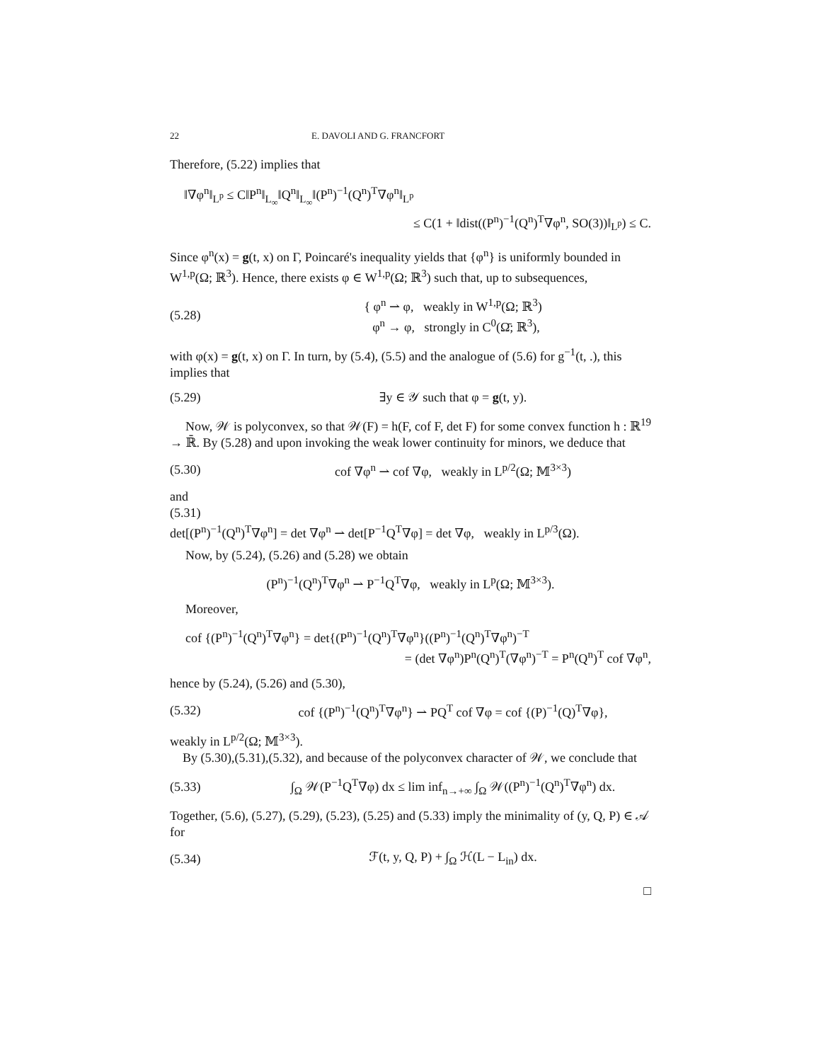22 E. DAVOLI AND G. FRANCFORT
Therefore, (5.22) implies that
‖∇φ<sup>n</sup>‖<sub>L<sup>p</sup></sub> ≤ C‖P<sup>n</sup>‖<sub>L<sub>∞</sub></sub>‖Q<sup>n</sup>‖<sub>L<sub>∞</sub></sub>‖(P<sup>n</sup>)<sup>−1</sup>(Q<sup>n</sup>)<sup>T</sup>∇φ<sup>n</sup>‖<sub>L<sup>p</sup></sub>
≤ C(1 + ‖dist((P<sup>n</sup>)<sup>−1</sup>(Q<sup>n</sup>)<sup>T</sup>∇φ<sup>n</sup>, SO(3))‖<sub>L<sup>p</sup></sub>) ≤ C.
Since φ<sup>n</sup>(x) = g(t, x) on Γ, Poincaré's inequality yields that {φ<sup>n</sup>} is uniformly bounded in W<sup>1,p</sup>(Ω; ℝ<sup>3</sup>). Hence, there exists φ ∈ W<sup>1,p</sup>(Ω; ℝ<sup>3</sup>) such that, up to subsequences,
(5.28) { φ<sup>n</sup> ⇀ φ, weakly in W<sup>1,p</sup>(Ω; ℝ<sup>3</sup>)
φ<sup>n</sup> → φ, strongly in C<sup>0</sup>(Ω̄; ℝ<sup>3</sup>),
with φ(x) = g(t, x) on Γ. In turn, by (5.4), (5.5) and the analogue of (5.6) for g<sup>−1</sup>(t, .), this implies that
(5.29) ∃y ∈ 𝒴 such that φ = g(t, y).
Now, 𝒲 is polyconvex, so that 𝒲(F) = h(F, cof F, det F) for some convex function h : ℝ<sup>19</sup> → ℝ̄. By (5.28) and upon invoking the weak lower continuity for minors, we deduce that
(5.30) cof ∇φ<sup>n</sup> ⇀ cof ∇φ, weakly in L<sup>p/2</sup>(Ω; 𝕄<sup>3×3</sup>)
and
(5.31)
det[(P<sup>n</sup>)<sup>−1</sup>(Q<sup>n</sup>)<sup>T</sup>∇φ<sup>n</sup>] = det ∇φ<sup>n</sup> ⇀ det[P<sup>−1</sup>Q<sup>T</sup>∇φ] = det ∇φ, weakly in L<sup>p/3</sup>(Ω).
Now, by (5.24), (5.26) and (5.28) we obtain
(P<sup>n</sup>)<sup>−1</sup>(Q<sup>n</sup>)<sup>T</sup>∇φ<sup>n</sup> ⇀ P<sup>−1</sup>Q<sup>T</sup>∇φ, weakly in L<sup>p</sup>(Ω; 𝕄<sup>3×3</sup>).
Moreover,
cof {(P<sup>n</sup>)<sup>−1</sup>(Q<sup>n</sup>)<sup>T</sup>∇φ<sup>n</sup>} = det{(P<sup>n</sup>)<sup>−1</sup>(Q<sup>n</sup>)<sup>T</sup>∇φ<sup>n</sup>}((P<sup>n</sup>)<sup>−1</sup>(Q<sup>n</sup>)<sup>T</sup>∇φ<sup>n</sup>)<sup>−T</sup>
= (det ∇φ<sup>n</sup>)P<sup>n</sup>(Q<sup>n</sup>)<sup>T</sup>(∇φ<sup>n</sup>)<sup>−T</sup> = P<sup>n</sup>(Q<sup>n</sup>)<sup>T</sup> cof ∇φ<sup>n</sup>,
hence by (5.24), (5.26) and (5.30),
(5.32) cof {(P<sup>n</sup>)<sup>−1</sup>(Q<sup>n</sup>)<sup>T</sup>∇φ<sup>n</sup>} ⇀ PQ<sup>T</sup> cof ∇φ = cof {(P)<sup>−1</sup>(Q)<sup>T</sup>∇φ},
weakly in L<sup>p/2</sup>(Ω; 𝕄<sup>3×3</sup>).
By (5.30),(5.31),(5.32), and because of the polyconvex character of 𝒲, we conclude that
(5.33) ∫<sub>Ω</sub> 𝒲(P<sup>−1</sup>Q<sup>T</sup>∇φ) dx ≤ lim inf<sub>n→+∞</sub> ∫<sub>Ω</sub> 𝒲((P<sup>n</sup>)<sup>−1</sup>(Q<sup>n</sup>)<sup>T</sup>∇φ<sup>n</sup>) dx.
Together, (5.6), (5.27), (5.29), (5.23), (5.25) and (5.33) imply the minimality of (y, Q, P) ∈ 𝒜 for
(5.34) ℱ(t, y, Q, P) + ∫<sub>Ω</sub> ℋ(L − L<sub>in</sub>) dx.
□